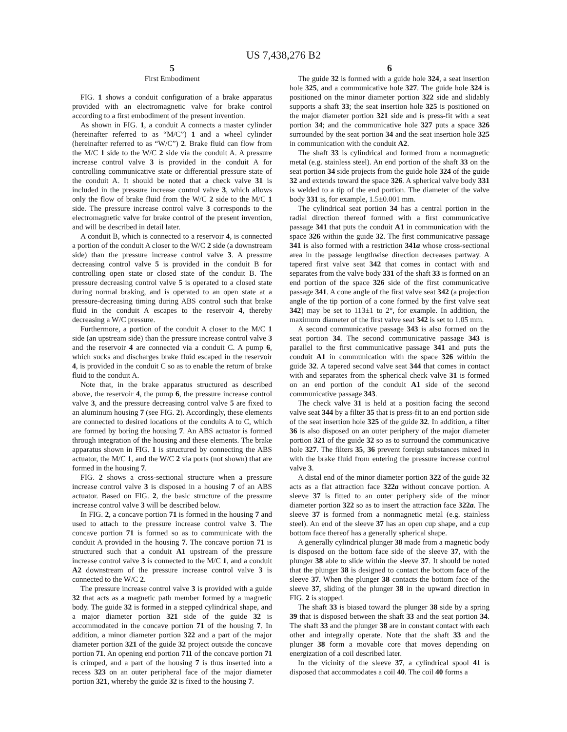US 7,438,276 B2
5
First Embodiment
FIG. 1 shows a conduit configuration of a brake apparatus provided with an electromagnetic valve for brake control according to a first embodiment of the present invention.
As shown in FIG. 1, a conduit A connects a master cylinder (hereinafter referred to as “M/C”) 1 and a wheel cylinder (hereinafter referred to as “W/C”) 2. Brake fluid can flow from the M/C 1 side to the W/C 2 side via the conduit A. A pressure increase control valve 3 is provided in the conduit A for controlling communicative state or differential pressure state of the conduit A. It should be noted that a check valve 31 is included in the pressure increase control valve 3, which allows only the flow of brake fluid from the W/C 2 side to the M/C 1 side. The pressure increase control valve 3 corresponds to the electromagnetic valve for brake control of the present invention, and will be described in detail later.
A conduit B, which is connected to a reservoir 4, is connected a portion of the conduit A closer to the W/C 2 side (a downstream side) than the pressure increase control valve 3. A pressure decreasing control valve 5 is provided in the conduit B for controlling open state or closed state of the conduit B. The pressure decreasing control valve 5 is operated to a closed state during normal braking, and is operated to an open state at a pressure-decreasing timing during ABS control such that brake fluid in the conduit A escapes to the reservoir 4, thereby decreasing a W/C pressure.
Furthermore, a portion of the conduit A closer to the M/C 1 side (an upstream side) than the pressure increase control valve 3 and the reservoir 4 are connected via a conduit C. A pump 6, which sucks and discharges brake fluid escaped in the reservoir 4, is provided in the conduit C so as to enable the return of brake fluid to the conduit A.
Note that, in the brake apparatus structured as described above, the reservoir 4, the pump 6, the pressure increase control valve 3, and the pressure decreasing control valve 5 are fixed to an aluminum housing 7 (see FIG. 2). Accordingly, these elements are connected to desired locations of the conduits A to C, which are formed by boring the housing 7. An ABS actuator is formed through integration of the housing and these elements. The brake apparatus shown in FIG. 1 is structured by connecting the ABS actuator, the M/C 1, and the W/C 2 via ports (not shown) that are formed in the housing 7.
FIG. 2 shows a cross-sectional structure when a pressure increase control valve 3 is disposed in a housing 7 of an ABS actuator. Based on FIG. 2, the basic structure of the pressure increase control valve 3 will be described below.
In FIG. 2, a concave portion 71 is formed in the housing 7 and used to attach to the pressure increase control valve 3. The concave portion 71 is formed so as to communicate with the conduit A provided in the housing 7. The concave portion 71 is structured such that a conduit A1 upstream of the pressure increase control valve 3 is connected to the M/C 1, and a conduit A2 downstream of the pressure increase control valve 3 is connected to the W/C 2.
The pressure increase control valve 3 is provided with a guide 32 that acts as a magnetic path member formed by a magnetic body. The guide 32 is formed in a stepped cylindrical shape, and a major diameter portion 321 side of the guide 32 is accommodated in the concave portion 71 of the housing 7. In addition, a minor diameter portion 322 and a part of the major diameter portion 321 of the guide 32 project outside the concave portion 71. An opening end portion 711 of the concave portion 71 is crimped, and a part of the housing 7 is thus inserted into a recess 323 on an outer peripheral face of the major diameter portion 321, whereby the guide 32 is fixed to the housing 7.
6
The guide 32 is formed with a guide hole 324, a seat insertion hole 325, and a communicative hole 327. The guide hole 324 is positioned on the minor diameter portion 322 side and slidably supports a shaft 33; the seat insertion hole 325 is positioned on the major diameter portion 321 side and is press-fit with a seat portion 34; and the communicative hole 327 puts a space 326 surrounded by the seat portion 34 and the seat insertion hole 325 in communication with the conduit A2.
The shaft 33 is cylindrical and formed from a nonmagnetic metal (e.g. stainless steel). An end portion of the shaft 33 on the seat portion 34 side projects from the guide hole 324 of the guide 32 and extends toward the space 326. A spherical valve body 331 is welded to a tip of the end portion. The diameter of the valve body 331 is, for example, 1.5±0.001 mm.
The cylindrical seat portion 34 has a central portion in the radial direction thereof formed with a first communicative passage 341 that puts the conduit A1 in communication with the space 326 within the guide 32. The first communicative passage 341 is also formed with a restriction 341a whose cross-sectional area in the passage lengthwise direction decreases partway. A tapered first valve seat 342 that comes in contact with and separates from the valve body 331 of the shaft 33 is formed on an end portion of the space 326 side of the first communicative passage 341. A cone angle of the first valve seat 342 (a projection angle of the tip portion of a cone formed by the first valve seat 342) may be set to 113±1 to 2°, for example. In addition, the maximum diameter of the first valve seat 342 is set to 1.05 mm.
A second communicative passage 343 is also formed on the seat portion 34. The second communicative passage 343 is parallel to the first communicative passage 341 and puts the conduit A1 in communication with the space 326 within the guide 32. A tapered second valve seat 344 that comes in contact with and separates from the spherical check valve 31 is formed on an end portion of the conduit A1 side of the second communicative passage 343.
The check valve 31 is held at a position facing the second valve seat 344 by a filter 35 that is press-fit to an end portion side of the seat insertion hole 325 of the guide 32. In addition, a filter 36 is also disposed on an outer periphery of the major diameter portion 321 of the guide 32 so as to surround the communicative hole 327. The filters 35, 36 prevent foreign substances mixed in with the brake fluid from entering the pressure increase control valve 3.
A distal end of the minor diameter portion 322 of the guide 32 acts as a flat attraction face 322a without concave portion. A sleeve 37 is fitted to an outer periphery side of the minor diameter portion 322 so as to insert the attraction face 322a. The sleeve 37 is formed from a nonmagnetic metal (e.g. stainless steel). An end of the sleeve 37 has an open cup shape, and a cup bottom face thereof has a generally spherical shape.
A generally cylindrical plunger 38 made from a magnetic body is disposed on the bottom face side of the sleeve 37, with the plunger 38 able to slide within the sleeve 37. It should be noted that the plunger 38 is designed to contact the bottom face of the sleeve 37. When the plunger 38 contacts the bottom face of the sleeve 37, sliding of the plunger 38 in the upward direction in FIG. 2 is stopped.
The shaft 33 is biased toward the plunger 38 side by a spring 39 that is disposed between the shaft 33 and the seat portion 34. The shaft 33 and the plunger 38 are in constant contact with each other and integrally operate. Note that the shaft 33 and the plunger 38 form a movable core that moves depending on energization of a coil described later.
In the vicinity of the sleeve 37, a cylindrical spool 41 is disposed that accommodates a coil 40. The coil 40 forms a